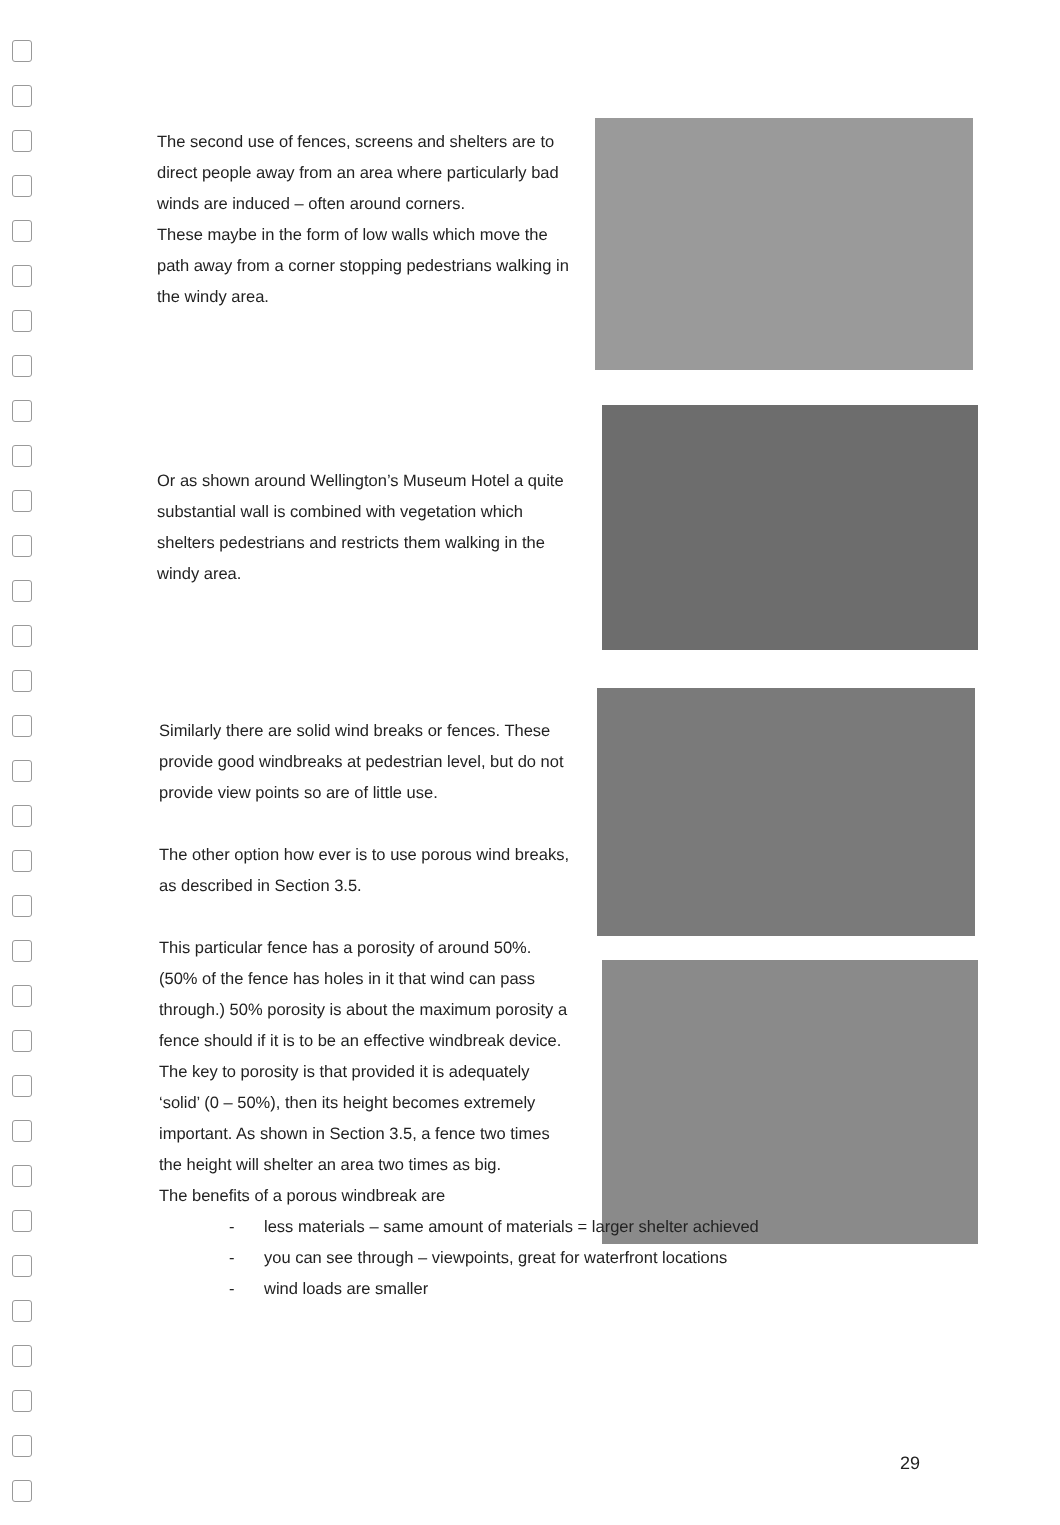The second use of fences, screens and shelters are to direct people away from an area where particularly bad winds are induced – often around corners.
These maybe in the form of low walls which move the path away from a corner stopping pedestrians walking in the windy area.
Or as shown around Wellington’s Museum Hotel a quite substantial wall is combined with vegetation which shelters pedestrians and restricts them walking in the windy area.
Similarly there are solid wind breaks or fences. These provide good windbreaks at pedestrian level, but do not provide view points so are of little use.
The other option how ever is to use porous wind breaks, as described in Section 3.5.
This particular fence has a porosity of around 50%. (50% of the fence has holes in it that wind can pass through.) 50% porosity is about the maximum porosity a fence should if it is to be an effective windbreak device.
The key to porosity is that provided it is adequately ‘solid’ (0 – 50%), then its height becomes extremely important. As shown in Section 3.5, a fence two times the height will shelter an area two times as big.
The benefits of a porous windbreak are
- less materials – same amount of materials = larger shelter achieved
- you can see through – viewpoints, great for waterfront locations
- wind loads are smaller
29